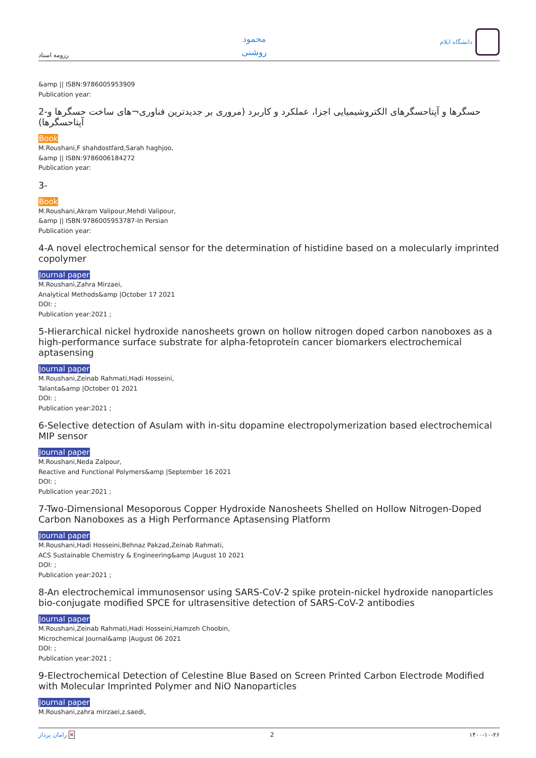رزومه استاد
محمود
روشنی
دانشگاه ایلام
&amp || ISBN:9786005953909
Publication year:
2-حسگرها و آپتاحسگرهای الکتروشیمیایی اجزا، عملکرد و کاربرد (مروری بر جدیدترین فناوری¬های ساخت حسگرها و آپتاحسگرها)
Book
M.Roushani,F shahdostfard,Sarah haghjoo,
&amp || ISBN:9786006184272
Publication year:
3-
Book
M.Roushani,Akram Valipour,Mehdi Valipour,
&amp || ISBN:9786005953787-In Persian
Publication year:
4-A novel electrochemical sensor for the determination of histidine based on a molecularly imprinted copolymer
Journal paper
M.Roushani,Zahra Mirzaei,
Analytical Methods&amp |October 17 2021
DOI: ;
Publication year:2021 ;
5-Hierarchical nickel hydroxide nanosheets grown on hollow nitrogen doped carbon nanoboxes as a high-performance surface substrate for alpha-fetoprotein cancer biomarkers electrochemical aptasensing
Journal paper
M.Roushani,Zeinab Rahmati,Hadi Hosseini,
Talanta&amp |October 01 2021
DOI: ;
Publication year:2021 ;
6-Selective detection of Asulam with in-situ dopamine electropolymerization based electrochemical MIP sensor
Journal paper
M.Roushani,Neda Zalpour,
Reactive and Functional Polymers&amp |September 16 2021
DOI: ;
Publication year:2021 ;
7-Two-Dimensional Mesoporous Copper Hydroxide Nanosheets Shelled on Hollow Nitrogen-Doped Carbon Nanoboxes as a High Performance Aptasensing Platform
Journal paper
M.Roushani,Hadi Hosseini,Behnaz Pakzad,Zeinab Rahmati,
ACS Sustainable Chemistry & Engineering&amp |August 10 2021
DOI: ;
Publication year:2021 ;
8-An electrochemical immunosensor using SARS-CoV-2 spike protein-nickel hydroxide nanoparticles bio-conjugate modified SPCE for ultrasensitive detection of SARS-CoV-2 antibodies
Journal paper
M.Roushani,Zeinab Rahmati,Hadi Hosseini,Hamzeh Choobin,
Microchemical Journal&amp |August 06 2021
DOI: ;
Publication year:2021 ;
9-Electrochemical Detection of Celestine Blue Based on Screen Printed Carbon Electrode Modified with Molecular Imprinted Polymer and NiO Nanoparticles
Journal paper
M.Roushani,zahra mirzaei,z.saedi,
رامان پرداز ✕ 2 ۱۴۰۰-۱۰-۲۶